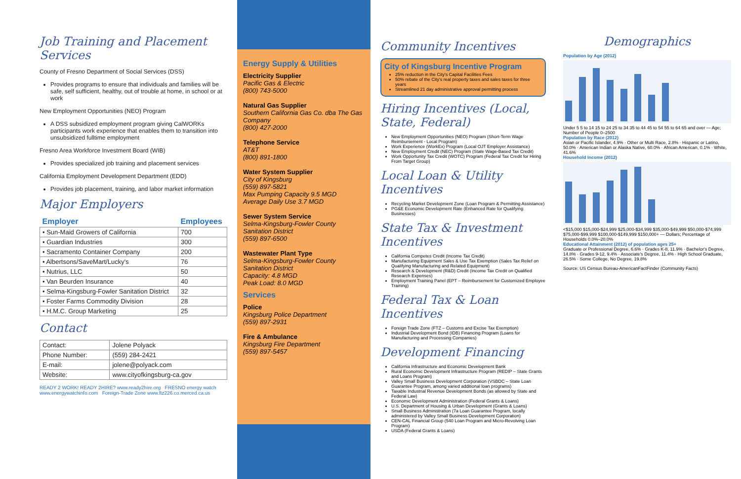Job Training and Placement Services
County of Fresno Department of Social Services (DSS)
Provides programs to ensure that individuals and families will be safe, self sufficient, healthy, out of trouble at home, in school or at work
New Employment Opportunities (NEO) Program
A DSS subsidized employment program giving CalWORKs participants work experience that enables them to transition into unsubsidized fulltime employment
Fresno Area Workforce Investment Board (WIB)
Provides specialized job training and placement services
California Employment Development Department (EDD)
Provides job placement, training, and labor market information
Major Employers
| Employer | Employees |
| --- | --- |
| • Sun-Maid Growers of California | 700 |
| • Guardian Industries | 300 |
| • Sacramento Container Company | 200 |
| • Albertsons/SaveMart/Lucky's | 76 |
| • Nutrius, LLC | 50 |
| • Van Beurden Insurance | 40 |
| • Selma-Kingsburg-Fowler Sanitation District | 32 |
| • Foster Farms Commodity Division | 28 |
| • H.M.C. Group Marketing | 25 |
Contact
| Contact: | Jolene Polyack |
| Phone Number: | (559) 284-2421 |
| E-mail: | jolene@polyack.com |
| Website: | www.cityofkingsburg-ca.gov |
READY 2 WORK! READY 2HIRE? www.ready2hire.org FRESNO energy watch www.energywatchinfo.com Foreign-Trade Zone www.ftz226.co.merced.ca.us
Energy Supply & Utilities
Electricity Supplier
Pacific Gas & Electric
(800) 743-5000
Natural Gas Supplier
Southern California Gas Co. dba The Gas Company
(800) 427-2000
Telephone Service
AT&T
(800) 891-1800
Water System Supplier
City of Kingsburg
(559) 897-5821
Max Pumping Capacity 9.5 MGD
Average Daily Use 3.7 MGD
Sewer System Service
Selma-Kingsburg-Fowler County Sanitation District
(559) 897-6500
Wastewater Plant Type
Selma-Kingsburg-Fowler County Sanitation District
Capacity: 4.8 MGD
Peak Load: 8.0 MGD
Services
Police
Kingsburg Police Department
(559) 897-2931
Fire & Ambulance
Kingsburg Fire Department
(559) 897-5457
Community Incentives
City of Kingsburg Incentive Program
25% reduction in the City's Capital Facilities Fees
50% rebate of the City's real property taxes and sales taxes for three years
Streamlined 21 day administrative approval permitting process
Hiring Incentives (Local, State, Federal)
New Employment Opportunities (NEO) Program (Short-Term Wage Reimbursement - Local Program)
Work Experience (WorkEx) Program (Local OJT Employer Assistance)
New Employment Credit (NEC) Program (State Wage-Based Tax Credit)
Work Opportunity Tax Credit (WOTC) Program (Federal Tax Credit for Hiring From Target Group)
Local Loan & Utility Incentives
Recycling Market Development Zone (Loan Program & Permitting Assistance)
PG&E Economic Development Rate (Enhanced Rate for Qualifying Businesses)
State Tax & Investment Incentives
California Competes Credit (Income Tax Credit)
Manufacturing Equipment Sales & Use Tax Exemption (Sales Tax Relief on Qualifying Manufacturing and Related Equipment)
Research & Development (R&D) Credit (Income Tax Credit on Qualified Research Expenses)
Employment Training Panel (EPT – Reimbursement for Customized Employee Training)
Federal Tax & Loan Incentives
Foreign Trade Zone (FTZ – Customs and Excise Tax Exemption)
Industrial Development Bond (IDB) Financing Program (Loans for Manufacturing and Processing Companies)
Development Financing
California Infrastructure and Economic Development Bank
Rural Economic Development Infrastructure Program (REDIP – State Grants and Loans Program)
Valley Small Business Development Corporation (VSBDC – State Loan Guarantee Program, among varied additional loan programs)
Taxable Industrial Revenue Development Bonds (as allowed by State and Federal Law)
Economic Development Administration (Federal Grants & Loans)
U.S. Department of Housing & Urban Development (Grants & Loans)
Small Business Administration (7a Loan Guarantee Program, locally administered by Valley Small Business Development Corporation)
CEN-CAL Financial Group (540 Loan Program and Micro-Revolving Loan Program)
USDA (Federal Grants & Loans)
Demographics
Population by Age (2012)
Under 5 5 to 14 15 to 24 25 to 34 35 to 44 45 to 54 55 to 64 65 and over — Age; Number of People 0–2500
Population by Race (2012)
Asian or Pacific Islander, 4.9% · Other or Multi Race, 2.8% · Hispanic or Latino, 50.0% · American Indian or Alaska Native, 60.0% · African American, 0.1% · White, 41.6%
Household Income (2012)
<$15,000 $15,000-$24,999 $25,000-$34,999 $35,000-$49,999 $50,000-$74,999 $75,000-$99,999 $100,000-$149,999 $150,000+ — Dollars; Percentage of Households 0.0%–20.0%
Educational Attainment (2012) of population ages 25+
Graduate or Professional Degree, 6.6% · Grades K-8, 11.9% · Bachelor's Degree, 14.8% · Grades 9-12, 9.4% · Associate's Degree, 11.4% · High School Graduate, 26.5% · Some College, No Degree, 19.8%
Source: US Census Bureau-AmericanFactFinder (Community Facts)